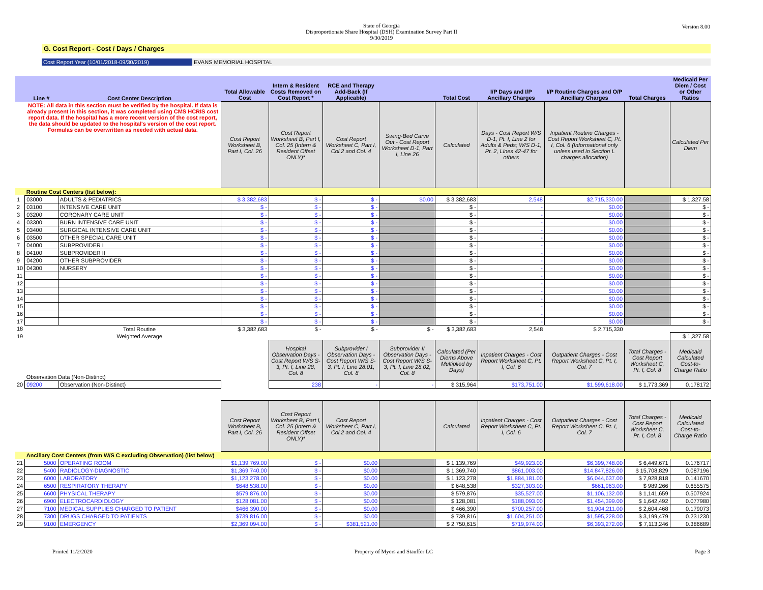State of Georgia
Disproportionate Share Hospital (DSH) Examination Survey Part II
9/30/2019
Version 8.00
G. Cost Report - Cost / Days / Charges
Cost Report Year (10/01/2018-09/30/2019) EVANS MEMORIAL HOSPITAL
| | Line # | Cost Center Description | Total Allowable Cost | Intern & Resident Costs Removed on Cost Report * | RCE and Therapy Add-Back (If Applicable) | | Total Cost | I/P Days and I/P Ancillary Charges | I/P Routine Charges and O/P Ancillary Charges | Total Charges | Medicaid Per Diem / Cost or Other Ratios |
| --- | --- | --- | --- | --- | --- | --- | --- | --- | --- | --- | --- |
| | NOTE: All data in this section must be verified by the hospital. If data is already present in this section, it was completed using CMS HCRIS cost report data. If the hospital has a more recent version of the cost report, the data should be updated to the hospital's version of the cost report. Formulas can be overwritten as needed with actual data. | | Cost Report Worksheet B, Part I, Col. 26 | Cost Report Worksheet B, Part I, Col. 25 (Intern & Resident Offset ONLY)* | Cost Report Worksheet C, Part I, Col.2 and Col. 4 | Swing-Bed Carve Out - Cost Report Worksheet D-1, Part I, Line 26 | Calculated | Days - Cost Report W/S D-1, Pt. I, Line 2 for Adults & Peds; W/S D-1, Pt. 2, Lines 42-47 for others | Inpatient Routine Charges - Cost Report Worksheet C, Pt. I, Col. 6 (Informational only unless used in Section L charges allocation) | | Calculated Per Diem |
| | Routine Cost Centers (list below): | | | | | | | | | | |
| 1 | 03000 | ADULTS & PEDIATRICS | $ 3,382,683 | $ - | $ - | $0.00 | $ 3,382,683 | 2,548 | $2,715,330.00 | | $ 1,327.58 |
| 2 | 03100 | INTENSIVE CARE UNIT | $ - | $ - | $ - | | $ - | - | $0.00 | | $ - |
| 3 | 03200 | CORONARY CARE UNIT | $ - | $ - | $ - | | $ - | - | $0.00 | | $ - |
| 4 | 03300 | BURN INTENSIVE CARE UNIT | $ - | $ - | $ - | | $ - | - | $0.00 | | $ - |
| 5 | 03400 | SURGICAL INTENSIVE CARE UNIT | $ - | $ - | $ - | | $ - | - | $0.00 | | $ - |
| 6 | 03500 | OTHER SPECIAL CARE UNIT | $ - | $ - | $ - | | $ - | - | $0.00 | | $ - |
| 7 | 04000 | SUBPROVIDER I | $ - | $ - | $ - | | $ - | - | $0.00 | | $ - |
| 8 | 04100 | SUBPROVIDER II | $ - | $ - | $ - | | $ - | - | $0.00 | | $ - |
| 9 | 04200 | OTHER SUBPROVIDER | $ - | $ - | $ - | | $ - | - | $0.00 | | $ - |
| 10 | 04300 | NURSERY | $ - | $ - | $ - | | $ - | - | $0.00 | | $ - |
| 11 | | | $ - | $ - | $ - | | $ - | - | $0.00 | | $ - |
| 12 | | | $ - | $ - | $ - | | $ - | - | $0.00 | | $ - |
| 13 | | | $ - | $ - | $ - | | $ - | - | $0.00 | | $ - |
| 14 | | | $ - | $ - | $ - | | $ - | - | $0.00 | | $ - |
| 15 | | | $ - | $ - | $ - | | $ - | - | $0.00 | | $ - |
| 16 | | | $ - | $ - | $ - | | $ - | - | $0.00 | | $ - |
| 17 | | | $ - | $ - | $ - | | $ - | - | $0.00 | | $ - |
| 18 | | Total Routine | $ 3,382,683 | $ - | $ - | $ - | $ 3,382,683 | 2,548 | $ 2,715,330 | | |
| 19 | | Weighted Average | | | | | | | | | $ 1,327.58 |
| | Observation Data (Non-Distinct) | | | Hospital Observation Days - Cost Report W/S S-3, Pt. I, Line 28, Col. 8 | Subprovider I Observation Days - Cost Report W/S S-3, Pt. I, Line 28.01, Col. 8 | Subprovider II Observation Days - Cost Report W/S S-3, Pt. I, Line 28.02, Col. 8 | Calculated (Per Diems Above Multiplied by Days) | Inpatient Charges - Cost Report Worksheet C, Pt. I, Col. 6 | Outpatient Charges - Cost Report Worksheet C, Pt. I, Col. 7 | Total Charges - Cost Report Worksheet C, Pt. I, Col. 8 | Medicaid Calculated Cost-to-Charge Ratio |
| 20 | 09200 | Observation (Non-Distinct) | | 238 | - | - | $ 315,964 | $173,751.00 | $1,599,618.00 | $ 1,773,369 | 0.178172 |
| | | | Cost Report Worksheet B, Part I, Col. 26 | Cost Report Worksheet B, Part I, Col. 25 (Intern & Resident Offset ONLY)* | Cost Report Worksheet C, Part I, Col.2 and Col. 4 | | Calculated | Inpatient Charges - Cost Report Worksheet C, Pt. I, Col. 6 | Outpatient Charges - Cost Report Worksheet C, Pt. I, Col. 7 | Total Charges - Cost Report Worksheet C, Pt. I, Col. 8 | Medicaid Calculated Cost-to-Charge Ratio |
| | Ancillary Cost Centers (from W/S C excluding Observation) (list below) | | | | | | | | | | |
| 21 | 5000 | OPERATING ROOM | $1,139,769.00 | $ - | $0.00 | | $ 1,139,769 | $49,923.00 | $6,399,748.00 | $ 6,449,671 | 0.176717 |
| 22 | 5400 | RADIOLOGY-DIAGNOSTIC | $1,369,740.00 | $ - | $0.00 | | $ 1,369,740 | $861,003.00 | $14,847,826.00 | $ 15,708,829 | 0.087196 |
| 23 | 6000 | LABORATORY | $1,123,278.00 | $ - | $0.00 | | $ 1,123,278 | $1,884,181.00 | $6,044,637.00 | $ 7,928,818 | 0.141670 |
| 24 | 6500 | RESPIRATORY THERAPY | $648,538.00 | $ - | $0.00 | | $ 648,538 | $327,303.00 | $661,963.00 | $ 989,266 | 0.655575 |
| 25 | 6600 | PHYSICAL THERAPY | $579,876.00 | $ - | $0.00 | | $ 579,876 | $35,527.00 | $1,106,132.00 | $ 1,141,659 | 0.507924 |
| 26 | 6900 | ELECTROCARDIOLOGY | $128,081.00 | $ - | $0.00 | | $ 128,081 | $188,093.00 | $1,454,399.00 | $ 1,642,492 | 0.077980 |
| 27 | 7100 | MEDICAL SUPPLIES CHARGED TO PATIENT | $466,390.00 | $ - | $0.00 | | $ 466,390 | $700,257.00 | $1,904,211.00 | $ 2,604,468 | 0.179073 |
| 28 | 7300 | DRUGS CHARGED TO PATIENTS | $739,816.00 | $ - | $0.00 | | $ 739,816 | $1,604,251.00 | $1,595,228.00 | $ 3,199,479 | 0.231230 |
| 29 | 9100 | EMERGENCY | $2,369,094.00 | $ - | $381,521.00 | | $ 2,750,615 | $719,974.00 | $6,393,272.00 | $ 7,113,246 | 0.386689 |
Printed 11/2/2020 Property of Myers and Stauffer LC Page 3